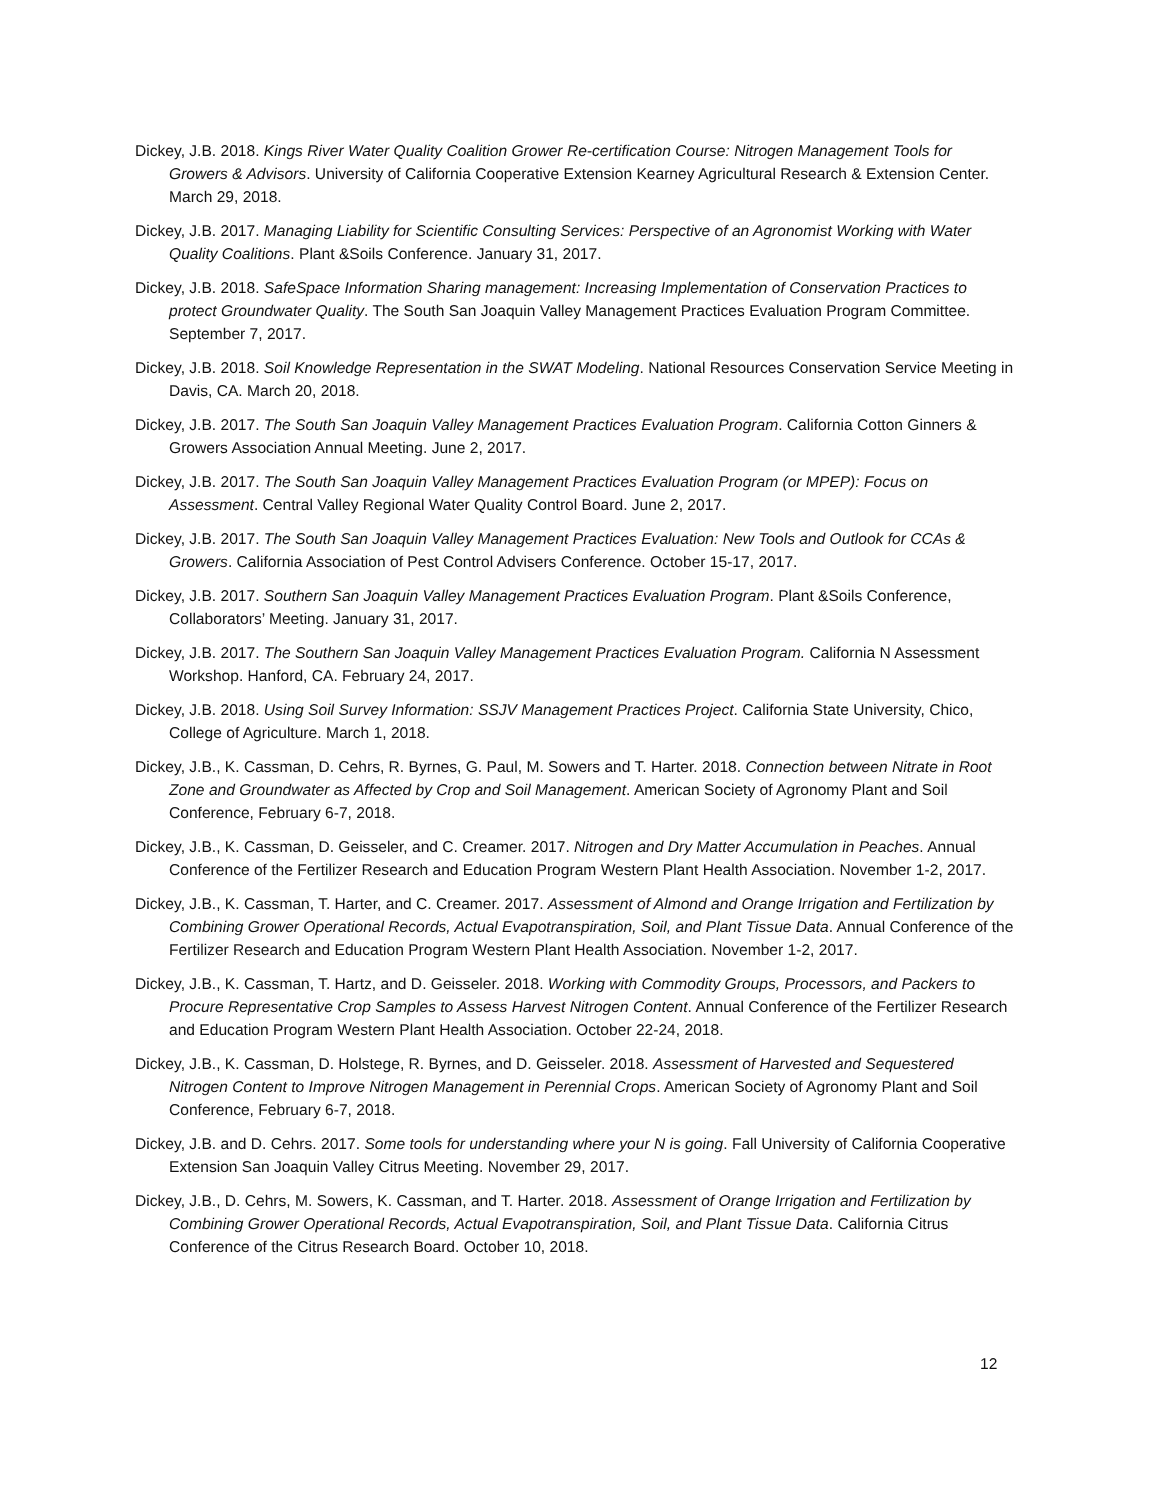Dickey, J.B. 2018. Kings River Water Quality Coalition Grower Re-certification Course: Nitrogen Management Tools for Growers & Advisors. University of California Cooperative Extension Kearney Agricultural Research & Extension Center. March 29, 2018.
Dickey, J.B. 2017. Managing Liability for Scientific Consulting Services: Perspective of an Agronomist Working with Water Quality Coalitions. Plant &Soils Conference. January 31, 2017.
Dickey, J.B. 2018. SafeSpace Information Sharing management: Increasing Implementation of Conservation Practices to protect Groundwater Quality. The South San Joaquin Valley Management Practices Evaluation Program Committee. September 7, 2017.
Dickey, J.B. 2018. Soil Knowledge Representation in the SWAT Modeling. National Resources Conservation Service Meeting in Davis, CA. March 20, 2018.
Dickey, J.B. 2017. The South San Joaquin Valley Management Practices Evaluation Program. California Cotton Ginners & Growers Association Annual Meeting. June 2, 2017.
Dickey, J.B. 2017. The South San Joaquin Valley Management Practices Evaluation Program (or MPEP): Focus on Assessment. Central Valley Regional Water Quality Control Board. June 2, 2017.
Dickey, J.B. 2017. The South San Joaquin Valley Management Practices Evaluation: New Tools and Outlook for CCAs & Growers. California Association of Pest Control Advisers Conference. October 15-17, 2017.
Dickey, J.B. 2017. Southern San Joaquin Valley Management Practices Evaluation Program. Plant &Soils Conference, Collaborators’ Meeting. January 31, 2017.
Dickey, J.B. 2017. The Southern San Joaquin Valley Management Practices Evaluation Program. California N Assessment Workshop. Hanford, CA. February 24, 2017.
Dickey, J.B. 2018. Using Soil Survey Information: SSJV Management Practices Project. California State University, Chico, College of Agriculture. March 1, 2018.
Dickey, J.B., K. Cassman, D. Cehrs, R. Byrnes, G. Paul, M. Sowers and T. Harter. 2018. Connection between Nitrate in Root Zone and Groundwater as Affected by Crop and Soil Management. American Society of Agronomy Plant and Soil Conference, February 6-7, 2018.
Dickey, J.B., K. Cassman, D. Geisseler, and C. Creamer. 2017. Nitrogen and Dry Matter Accumulation in Peaches. Annual Conference of the Fertilizer Research and Education Program Western Plant Health Association. November 1-2, 2017.
Dickey, J.B., K. Cassman, T. Harter, and C. Creamer. 2017. Assessment of Almond and Orange Irrigation and Fertilization by Combining Grower Operational Records, Actual Evapotranspiration, Soil, and Plant Tissue Data. Annual Conference of the Fertilizer Research and Education Program Western Plant Health Association. November 1-2, 2017.
Dickey, J.B., K. Cassman, T. Hartz, and D. Geisseler. 2018. Working with Commodity Groups, Processors, and Packers to Procure Representative Crop Samples to Assess Harvest Nitrogen Content. Annual Conference of the Fertilizer Research and Education Program Western Plant Health Association. October 22-24, 2018.
Dickey, J.B., K. Cassman, D. Holstege, R. Byrnes, and D. Geisseler. 2018. Assessment of Harvested and Sequestered Nitrogen Content to Improve Nitrogen Management in Perennial Crops. American Society of Agronomy Plant and Soil Conference, February 6-7, 2018.
Dickey, J.B. and D. Cehrs. 2017. Some tools for understanding where your N is going. Fall University of California Cooperative Extension San Joaquin Valley Citrus Meeting. November 29, 2017.
Dickey, J.B., D. Cehrs, M. Sowers, K. Cassman, and T. Harter. 2018. Assessment of Orange Irrigation and Fertilization by Combining Grower Operational Records, Actual Evapotranspiration, Soil, and Plant Tissue Data. California Citrus Conference of the Citrus Research Board. October 10, 2018.
12